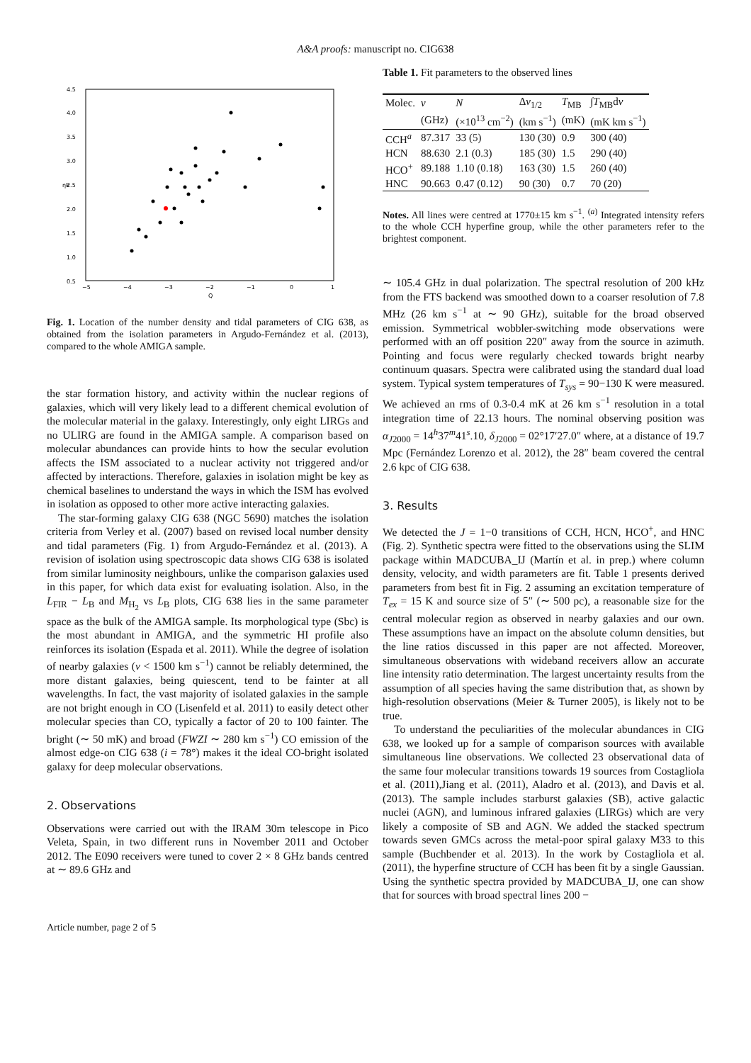A&A proofs: manuscript no. CIG638
4.5
4.0
3.5
3.0
2.5
2.0
1.5
1.0
0.5
−5
−4
−3
−2
−1
0
1
Q
ηk
Fig. 1. Location of the number density and tidal parameters of CIG 638, as obtained from the isolation parameters in Argudo-Fernández et al. (2013), compared to the whole AMIGA sample.
the star formation history, and activity within the nuclear regions of galaxies, which will very likely lead to a different chemical evolution of the molecular material in the galaxy. Interestingly, only eight LIRGs and no ULIRG are found in the AMIGA sample. A comparison based on molecular abundances can provide hints to how the secular evolution affects the ISM associated to a nuclear activity not triggered and/or affected by interactions. Therefore, galaxies in isolation might be key as chemical baselines to understand the ways in which the ISM has evolved in isolation as opposed to other more active interacting galaxies.
The star-forming galaxy CIG 638 (NGC 5690) matches the isolation criteria from Verley et al. (2007) based on revised local number density and tidal parameters (Fig. 1) from Argudo-Fernández et al. (2013). A revision of isolation using spectroscopic data shows CIG 638 is isolated from similar luminosity neighbours, unlike the comparison galaxies used in this paper, for which data exist for evaluating isolation. Also, in the L<sub>FIR</sub> − L<sub>B</sub> and M<sub>H<sub>2</sub></sub> vs L<sub>B</sub> plots, CIG 638 lies in the same parameter space as the bulk of the AMIGA sample. Its morphological type (Sbc) is the most abundant in AMIGA, and the symmetric HI profile also reinforces its isolation (Espada et al. 2011). While the degree of isolation of nearby galaxies (v < 1500 km s<sup>−1</sup>) cannot be reliably determined, the more distant galaxies, being quiescent, tend to be fainter at all wavelengths. In fact, the vast majority of isolated galaxies in the sample are not bright enough in CO (Lisenfeld et al. 2011) to easily detect other molecular species than CO, typically a factor of 20 to 100 fainter. The bright (∼ 50 mK) and broad (FWZI ∼ 280 km s<sup>−1</sup>) CO emission of the almost edge-on CIG 638 (i = 78°) makes it the ideal CO-bright isolated galaxy for deep molecular observations.
2. Observations
Observations were carried out with the IRAM 30m telescope in Pico Veleta, Spain, in two different runs in November 2011 and October 2012. The E090 receivers were tuned to cover 2 × 8 GHz bands centred at ∼ 89.6 GHz and
Table 1. Fit parameters to the observed lines
| Molec. | ν | N | Δ v<sub>1/2</sub> | T<sub>MB</sub> | ∫ T<sub>MB</sub>d v |
| --- | --- | --- | --- | --- | --- |
| | (GHz) | (×10<sup>13</sup> cm<sup>−2</sup>) | (km s<sup>−1</sup>) | (mK) | (mK km s<sup>−1</sup>) |
| CCH<sup>a</sup> | 87.317 | 33 (5) | 130 (30) | 0.9 | 300 (40) |
| HCN | 88.630 | 2.1 (0.3) | 185 (30) | 1.5 | 290 (40) |
| HCO<sup>+</sup> | 89.188 | 1.10 (0.18) | 163 (30) | 1.5 | 260 (40) |
| HNC | 90.663 | 0.47 (0.12) | 90 (30) | 0.7 | 70 (20) |
Notes. All lines were centred at 1770±15 km s<sup>−1</sup>. <sup>(a)</sup> Integrated intensity refers to the whole CCH hyperfine group, while the other parameters refer to the brightest component.
∼ 105.4 GHz in dual polarization. The spectral resolution of 200 kHz from the FTS backend was smoothed down to a coarser resolution of 7.8 MHz (26 km s<sup>−1</sup> at ∼ 90 GHz), suitable for the broad observed emission. Symmetrical wobbler-switching mode observations were performed with an off position 220″ away from the source in azimuth. Pointing and focus were regularly checked towards bright nearby continuum quasars. Spectra were calibrated using the standard dual load system. Typical system temperatures of T<sub>sys</sub> = 90−130 K were measured. We achieved an rms of 0.3-0.4 mK at 26 km s<sup>−1</sup> resolution in a total integration time of 22.13 hours. The nominal observing position was α<sub>J2000</sub> = 14<sup>h</sup>37<sup>m</sup>41<sup>s</sup>.10, δ<sub>J2000</sub> = 02°17′27.0″ where, at a distance of 19.7 Mpc (Fernández Lorenzo et al. 2012), the 28″ beam covered the central 2.6 kpc of CIG 638.
3. Results
We detected the J = 1−0 transitions of CCH, HCN, HCO<sup>+</sup>, and HNC (Fig. 2). Synthetic spectra were fitted to the observations using the SLIM package within MADCUBA_IJ (Martín et al. in prep.) where column density, velocity, and width parameters are fit. Table 1 presents derived parameters from best fit in Fig. 2 assuming an excitation temperature of T<sub>ex</sub> = 15 K and source size of 5″ (∼ 500 pc), a reasonable size for the central molecular region as observed in nearby galaxies and our own. These assumptions have an impact on the absolute column densities, but the line ratios discussed in this paper are not affected. Moreover, simultaneous observations with wideband receivers allow an accurate line intensity ratio determination. The largest uncertainty results from the assumption of all species having the same distribution that, as shown by high-resolution observations (Meier & Turner 2005), is likely not to be true.
To understand the peculiarities of the molecular abundances in CIG 638, we looked up for a sample of comparison sources with available simultaneous line observations. We collected 23 observational data of the same four molecular transitions towards 19 sources from Costagliola et al. (2011),Jiang et al. (2011), Aladro et al. (2013), and Davis et al. (2013). The sample includes starburst galaxies (SB), active galactic nuclei (AGN), and luminous infrared galaxies (LIRGs) which are very likely a composite of SB and AGN. We added the stacked spectrum towards seven GMCs across the metal-poor spiral galaxy M33 to this sample (Buchbender et al. 2013). In the work by Costagliola et al. (2011), the hyperfine structure of CCH has been fit by a single Gaussian. Using the synthetic spectra provided by MADCUBA_IJ, one can show that for sources with broad spectral lines 200 −
Article number, page 2 of 5